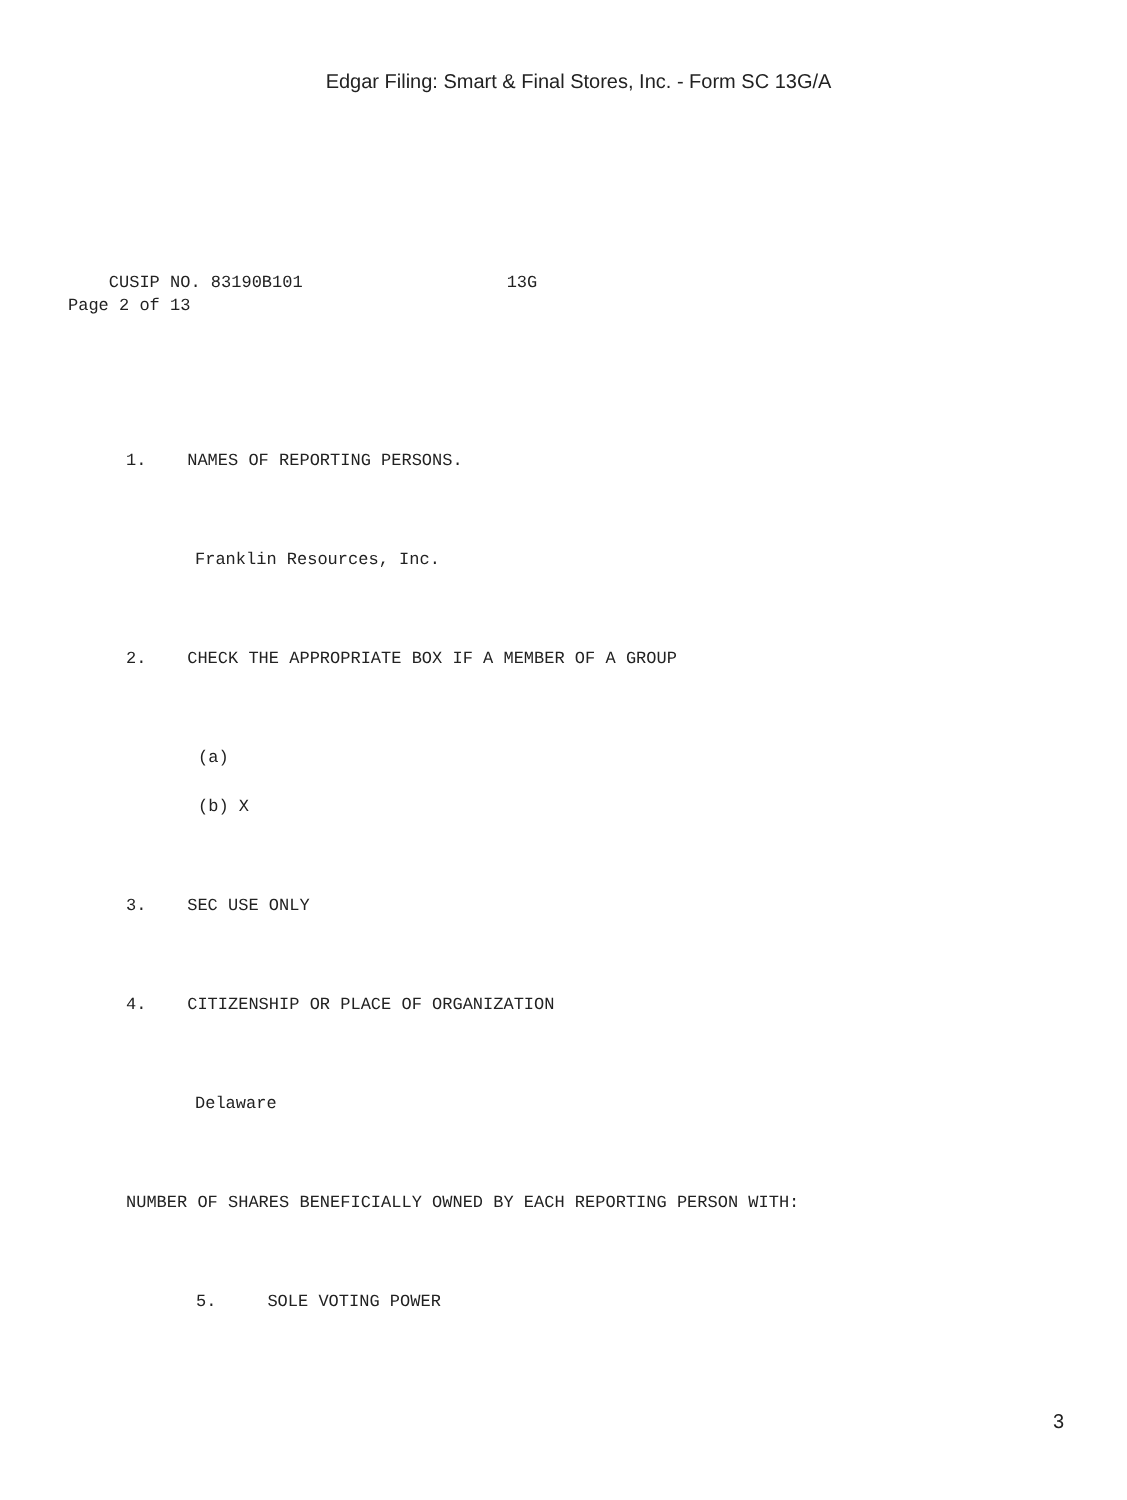Edgar Filing: Smart & Final Stores, Inc. - Form SC 13G/A
CUSIP NO. 83190B101 13G
Page 2 of 13
1. NAMES OF REPORTING PERSONS.
Franklin Resources, Inc.
2. CHECK THE APPROPRIATE BOX IF A MEMBER OF A GROUP
(a)
(b) X
3. SEC USE ONLY
4. CITIZENSHIP OR PLACE OF ORGANIZATION
Delaware
NUMBER OF SHARES BENEFICIALLY OWNED BY EACH REPORTING PERSON WITH:
5. SOLE VOTING POWER
3